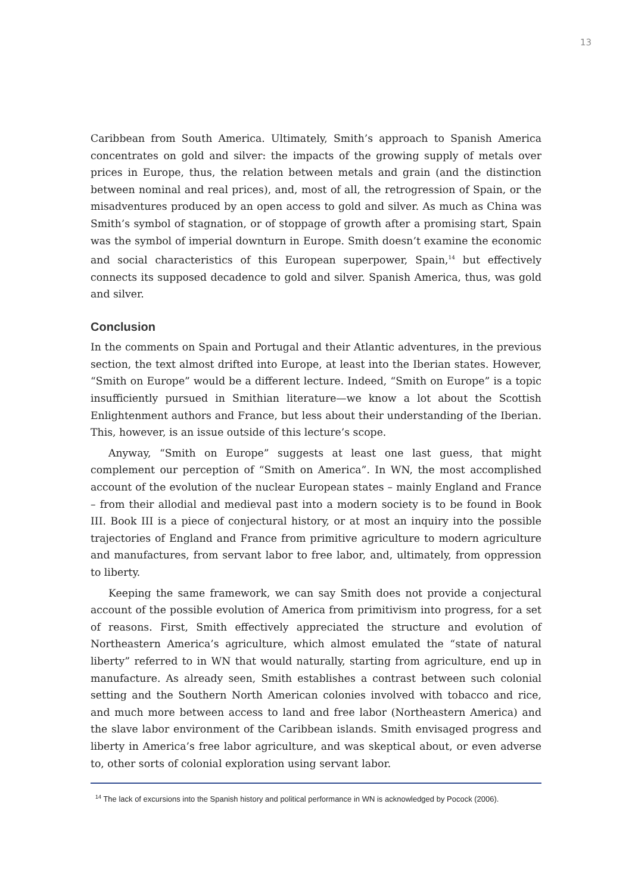13
Caribbean from South America. Ultimately, Smith’s approach to Spanish America concentrates on gold and silver: the impacts of the growing supply of metals over prices in Europe, thus, the relation between metals and grain (and the distinction between nominal and real prices), and, most of all, the retrogression of Spain, or the misadventures produced by an open access to gold and silver. As much as China was Smith’s symbol of stagnation, or of stoppage of growth after a promising start, Spain was the symbol of imperial downturn in Europe. Smith doesn’t examine the economic and social characteristics of this European superpower, Spain,<sup>14</sup> but effectively connects its supposed decadence to gold and silver. Spanish America, thus, was gold and silver.
Conclusion
In the comments on Spain and Portugal and their Atlantic adventures, in the previous section, the text almost drifted into Europe, at least into the Iberian states. However, “Smith on Europe” would be a different lecture. Indeed, “Smith on Europe” is a topic insufficiently pursued in Smithian literature—we know a lot about the Scottish Enlightenment authors and France, but less about their understanding of the Iberian. This, however, is an issue outside of this lecture’s scope.
Anyway, “Smith on Europe” suggests at least one last guess, that might complement our perception of “Smith on America”. In WN, the most accomplished account of the evolution of the nuclear European states – mainly England and France – from their allodial and medieval past into a modern society is to be found in Book III. Book III is a piece of conjectural history, or at most an inquiry into the possible trajectories of England and France from primitive agriculture to modern agriculture and manufactures, from servant labor to free labor, and, ultimately, from oppression to liberty.
Keeping the same framework, we can say Smith does not provide a conjectural account of the possible evolution of America from primitivism into progress, for a set of reasons. First, Smith effectively appreciated the structure and evolution of Northeastern America’s agriculture, which almost emulated the “state of natural liberty” referred to in WN that would naturally, starting from agriculture, end up in manufacture. As already seen, Smith establishes a contrast between such colonial setting and the Southern North American colonies involved with tobacco and rice, and much more between access to land and free labor (Northeastern America) and the slave labor environment of the Caribbean islands. Smith envisaged progress and liberty in America’s free labor agriculture, and was skeptical about, or even adverse to, other sorts of colonial exploration using servant labor.
<sup>14</sup> The lack of excursions into the Spanish history and political performance in WN is acknowledged by Pocock (2006).